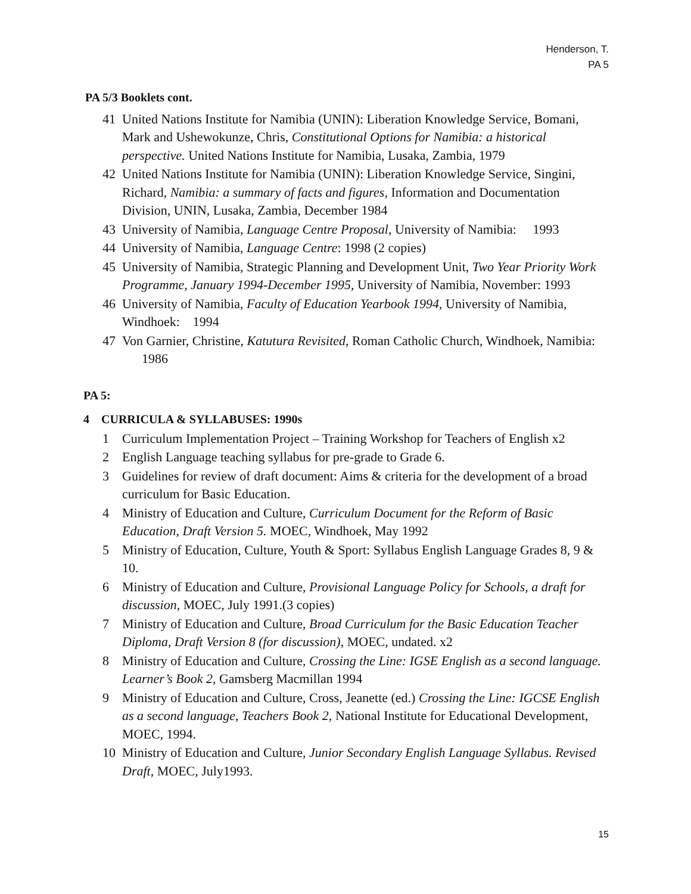Henderson, T.
PA 5
PA 5/3 Booklets cont.
41 United Nations Institute for Namibia (UNIN): Liberation Knowledge Service, Bomani, Mark and Ushewokunze, Chris, Constitutional Options for Namibia: a historical perspective. United Nations Institute for Namibia, Lusaka, Zambia, 1979
42 United Nations Institute for Namibia (UNIN): Liberation Knowledge Service, Singini, Richard, Namibia: a summary of facts and figures, Information and Documentation Division, UNIN, Lusaka, Zambia, December 1984
43 University of Namibia, Language Centre Proposal, University of Namibia: 1993
44 University of Namibia, Language Centre: 1998 (2 copies)
45 University of Namibia, Strategic Planning and Development Unit, Two Year Priority Work Programme, January 1994-December 1995, University of Namibia, November: 1993
46 University of Namibia, Faculty of Education Yearbook 1994, University of Namibia, Windhoek: 1994
47 Von Garnier, Christine, Katutura Revisited, Roman Catholic Church, Windhoek, Namibia: 1986
PA 5:
4 CURRICULA & SYLLABUSES: 1990s
1 Curriculum Implementation Project – Training Workshop for Teachers of English x2
2 English Language teaching syllabus for pre-grade to Grade 6.
3 Guidelines for review of draft document: Aims & criteria for the development of a broad curriculum for Basic Education.
4 Ministry of Education and Culture, Curriculum Document for the Reform of Basic Education, Draft Version 5. MOEC, Windhoek, May 1992
5 Ministry of Education, Culture, Youth & Sport: Syllabus English Language Grades 8, 9 & 10.
6 Ministry of Education and Culture, Provisional Language Policy for Schools, a draft for discussion, MOEC, July 1991.(3 copies)
7 Ministry of Education and Culture, Broad Curriculum for the Basic Education Teacher Diploma, Draft Version 8 (for discussion), MOEC, undated. x2
8 Ministry of Education and Culture, Crossing the Line: IGSE English as a second language. Learner’s Book 2, Gamsberg Macmillan 1994
9 Ministry of Education and Culture, Cross, Jeanette (ed.) Crossing the Line: IGCSE English as a second language, Teachers Book 2, National Institute for Educational Development, MOEC, 1994.
10 Ministry of Education and Culture, Junior Secondary English Language Syllabus. Revised Draft, MOEC, July1993.
15